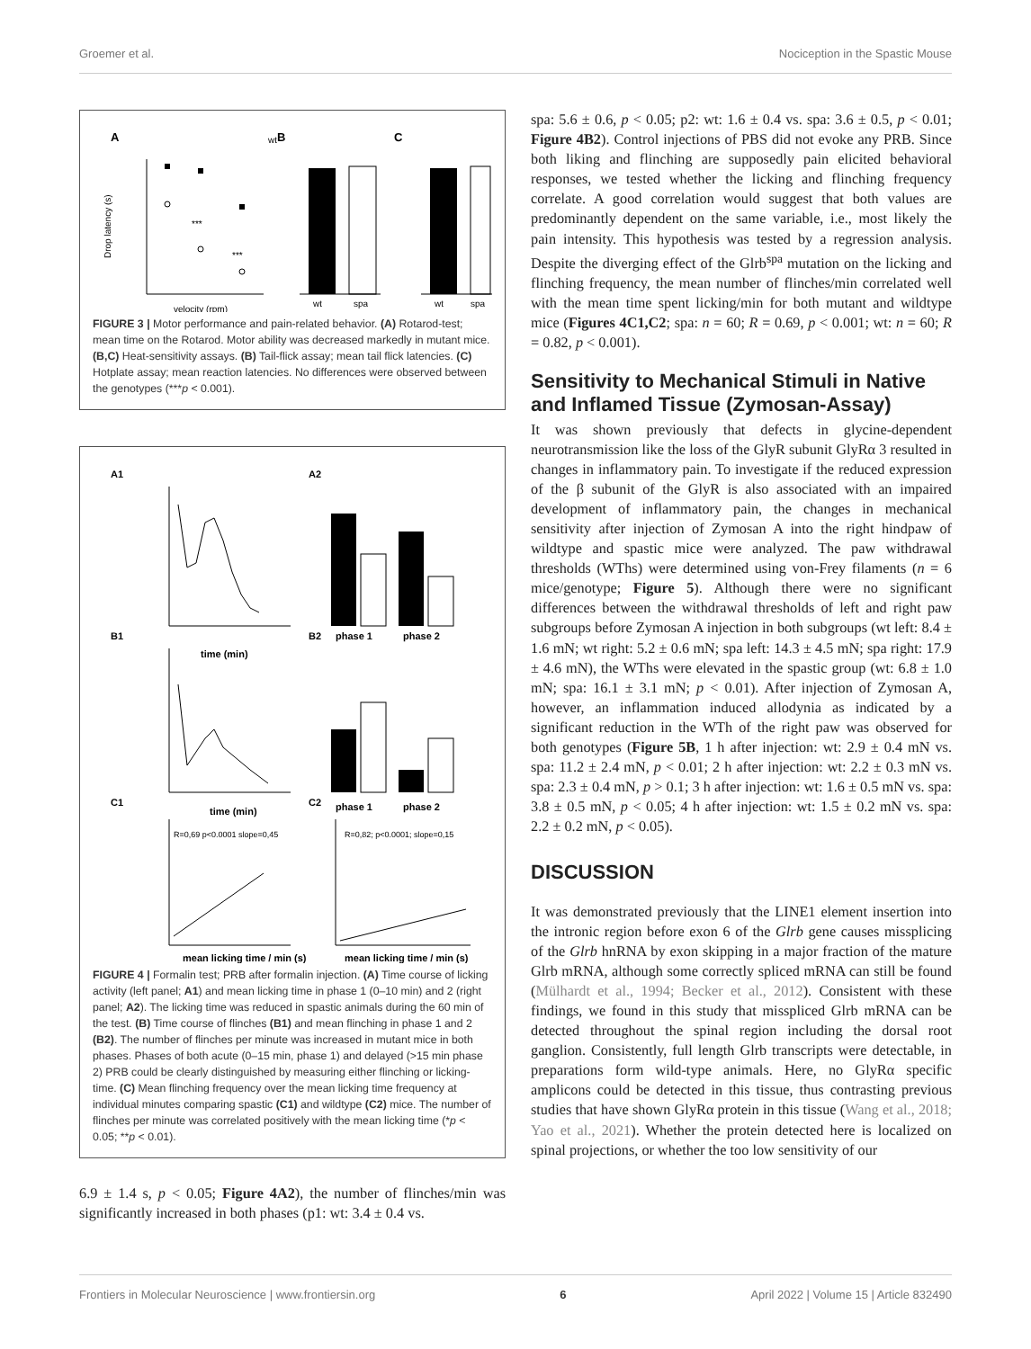Groemer et al. Nociception in the Spastic Mouse
A
B
C
***
***
velocity (rpm)
Drop latency (s)
wt
wt
spa
wt
spa
FIGURE 3 | Motor performance and pain-related behavior. (A) Rotarod-test; mean time on the Rotarod. Motor ability was decreased markedly in mutant mice. (B,C) Heat-sensitivity assays. (B) Tail-flick assay; mean tail flick latencies. (C) Hotplate assay; mean reaction latencies. No differences were observed between the genotypes (***p < 0.001).
A1
A2
B1
B2
C1
C2
time (min)
phase 1
phase 2
phase 1
phase 2
time (min)
R=0,69 p<0.0001 slope=0,45
R=0,82; p<0.0001; slope=0,15
mean licking time / min (s)
mean licking time / min (s)
FIGURE 4 | Formalin test; PRB after formalin injection. (A) Time course of licking activity (left panel; A1) and mean licking time in phase 1 (0–10 min) and 2 (right panel; A2). The licking time was reduced in spastic animals during the 60 min of the test. (B) Time course of flinches (B1) and mean flinching in phase 1 and 2 (B2). The number of flinches per minute was increased in mutant mice in both phases. Phases of both acute (0–15 min, phase 1) and delayed (>15 min phase 2) PRB could be clearly distinguished by measuring either flinching or licking-time. (C) Mean flinching frequency over the mean licking time frequency at individual minutes comparing spastic (C1) and wildtype (C2) mice. The number of flinches per minute was correlated positively with the mean licking time (*p < 0.05; **p < 0.01).
6.9 ± 1.4 s, p < 0.05; Figure 4A2), the number of flinches/min was significantly increased in both phases (p1: wt: 3.4 ± 0.4 vs.
spa: 5.6 ± 0.6, p < 0.05; p2: wt: 1.6 ± 0.4 vs. spa: 3.6 ± 0.5, p < 0.01; Figure 4B2). Control injections of PBS did not evoke any PRB. Since both liking and flinching are supposedly pain elicited behavioral responses, we tested whether the licking and flinching frequency correlate. A good correlation would suggest that both values are predominantly dependent on the same variable, i.e., most likely the pain intensity. This hypothesis was tested by a regression analysis. Despite the diverging effect of the Glrb<sup>spa</sup> mutation on the licking and flinching frequency, the mean number of flinches/min correlated well with the mean time spent licking/min for both mutant and wildtype mice (Figures 4C1,C2; spa: n = 60; R = 0.69, p < 0.001; wt: n = 60; R = 0.82, p < 0.001).
Sensitivity to Mechanical Stimuli in Native and Inflamed Tissue (Zymosan-Assay)
It was shown previously that defects in glycine-dependent neurotransmission like the loss of the GlyR subunit GlyRα 3 resulted in changes in inflammatory pain. To investigate if the reduced expression of the β subunit of the GlyR is also associated with an impaired development of inflammatory pain, the changes in mechanical sensitivity after injection of Zymosan A into the right hindpaw of wildtype and spastic mice were analyzed. The paw withdrawal thresholds (WThs) were determined using von-Frey filaments (n = 6 mice/genotype; Figure 5). Although there were no significant differences between the withdrawal thresholds of left and right paw subgroups before Zymosan A injection in both subgroups (wt left: 8.4 ± 1.6 mN; wt right: 5.2 ± 0.6 mN; spa left: 14.3 ± 4.5 mN; spa right: 17.9 ± 4.6 mN), the WThs were elevated in the spastic group (wt: 6.8 ± 1.0 mN; spa: 16.1 ± 3.1 mN; p < 0.01). After injection of Zymosan A, however, an inflammation induced allodynia as indicated by a significant reduction in the WTh of the right paw was observed for both genotypes (Figure 5B, 1 h after injection: wt: 2.9 ± 0.4 mN vs. spa: 11.2 ± 2.4 mN, p < 0.01; 2 h after injection: wt: 2.2 ± 0.3 mN vs. spa: 2.3 ± 0.4 mN, p > 0.1; 3 h after injection: wt: 1.6 ± 0.5 mN vs. spa: 3.8 ± 0.5 mN, p < 0.05; 4 h after injection: wt: 1.5 ± 0.2 mN vs. spa: 2.2 ± 0.2 mN, p < 0.05).
DISCUSSION
It was demonstrated previously that the LINE1 element insertion into the intronic region before exon 6 of the Glrb gene causes missplicing of the Glrb hnRNA by exon skipping in a major fraction of the mature Glrb mRNA, although some correctly spliced mRNA can still be found (Mülhardt et al., 1994; Becker et al., 2012). Consistent with these findings, we found in this study that misspliced Glrb mRNA can be detected throughout the spinal region including the dorsal root ganglion. Consistently, full length Glrb transcripts were detectable, in preparations form wild-type animals. Here, no GlyRα specific amplicons could be detected in this tissue, thus contrasting previous studies that have shown GlyRα protein in this tissue (Wang et al., 2018; Yao et al., 2021). Whether the protein detected here is localized on spinal projections, or whether the too low sensitivity of our
Frontiers in Molecular Neuroscience | www.frontiersin.org 6 April 2022 | Volume 15 | Article 832490